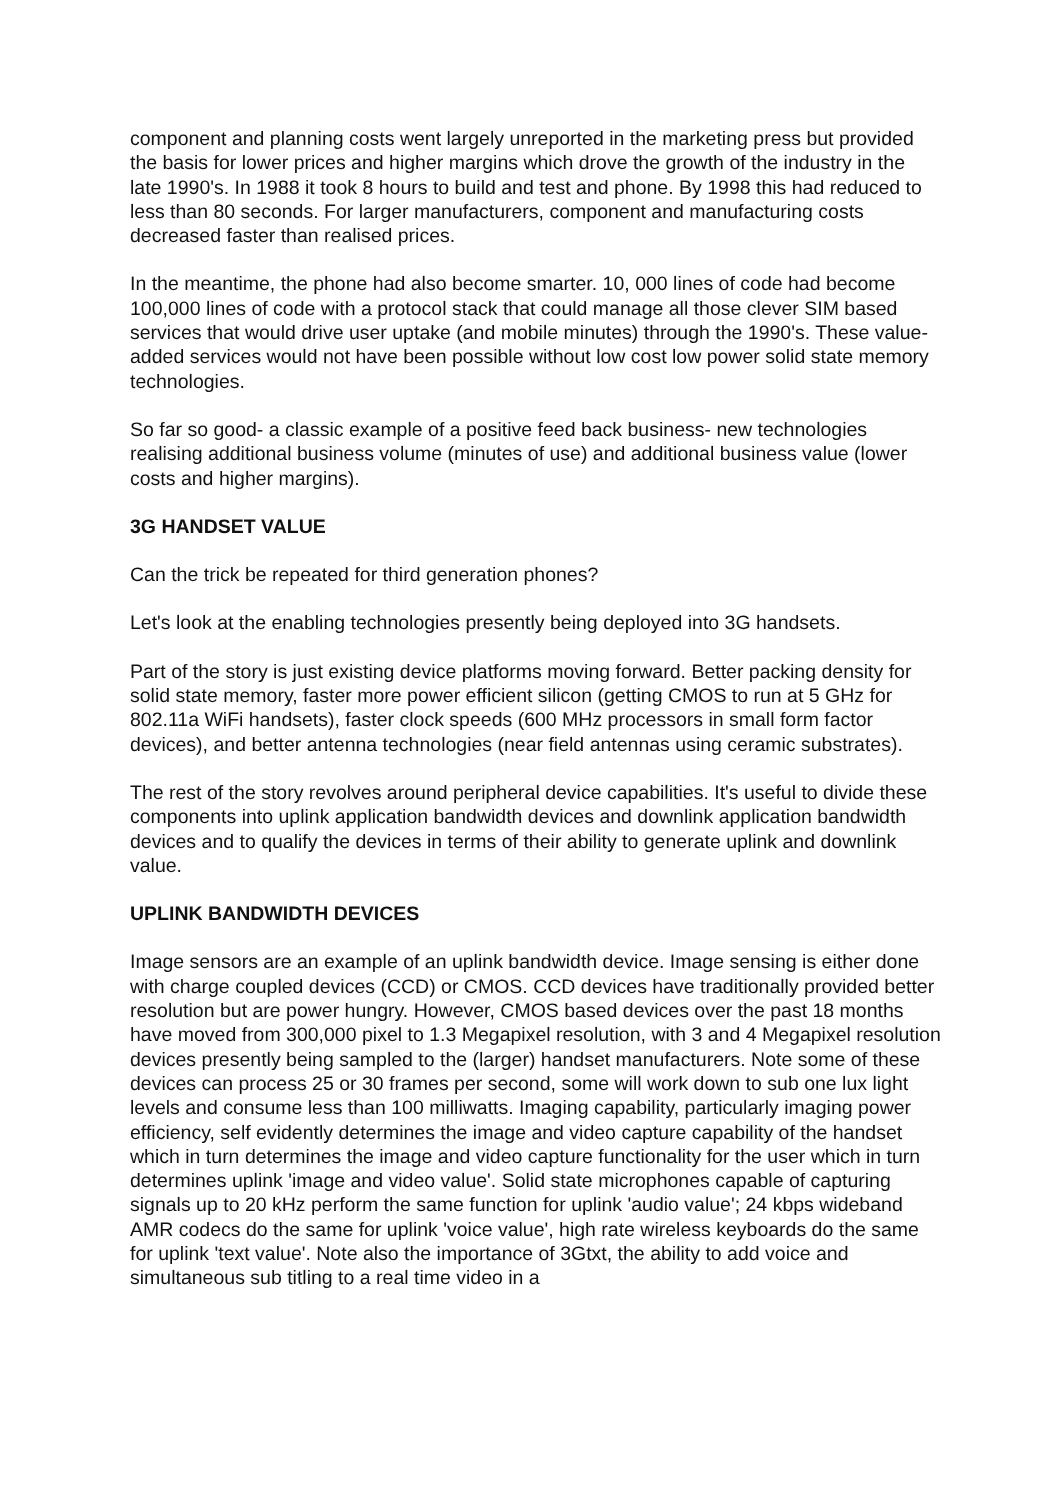component and planning costs went largely unreported in the marketing press but provided the basis for lower prices and higher margins which drove the growth of the industry in the late 1990's. In 1988 it took 8 hours to build and test and phone. By 1998 this had reduced to less than 80 seconds. For larger manufacturers, component and manufacturing costs decreased faster than realised prices.
In the meantime, the phone had also become smarter. 10, 000 lines of code had become 100,000 lines of code with a protocol stack that could manage all those clever SIM based services that would drive user uptake (and mobile minutes) through the 1990's. These value-added services would not have been possible without low cost low power solid state memory technologies.
So far so good- a classic example of a positive feed back business- new technologies realising additional business volume (minutes of use) and additional business value (lower costs and higher margins).
3G HANDSET VALUE
Can the trick be repeated for third generation phones?
Let's look at the enabling technologies presently being deployed into 3G handsets.
Part of the story is just existing device platforms moving forward. Better packing density for solid state memory, faster more power efficient silicon (getting CMOS to run at 5 GHz for 802.11a WiFi handsets), faster clock speeds (600 MHz processors in small form factor devices), and better antenna technologies (near field antennas using ceramic substrates).
The rest of the story revolves around peripheral device capabilities. It's useful to divide these components into uplink application bandwidth devices and downlink application bandwidth devices and to qualify the devices in terms of their ability to generate uplink and downlink value.
UPLINK BANDWIDTH DEVICES
Image sensors are an example of an uplink bandwidth device. Image sensing is either done with charge coupled devices (CCD) or CMOS. CCD devices have traditionally provided better resolution but are power hungry. However, CMOS based devices over the past 18 months have moved from 300,000 pixel to 1.3 Megapixel resolution, with 3 and 4 Megapixel resolution devices presently being sampled to the (larger) handset manufacturers. Note some of these devices can process 25 or 30 frames per second, some will work down to sub one lux light levels and consume less than 100 milliwatts. Imaging capability, particularly imaging power efficiency, self evidently determines the image and video capture capability of the handset which in turn determines the image and video capture functionality for the user which in turn determines uplink 'image and video value'. Solid state microphones capable of capturing signals up to 20 kHz perform the same function for uplink 'audio value'; 24 kbps wideband AMR codecs do the same for uplink 'voice value', high rate wireless keyboards do the same for uplink 'text value'. Note also the importance of 3Gtxt, the ability to add voice and simultaneous sub titling to a real time video in a